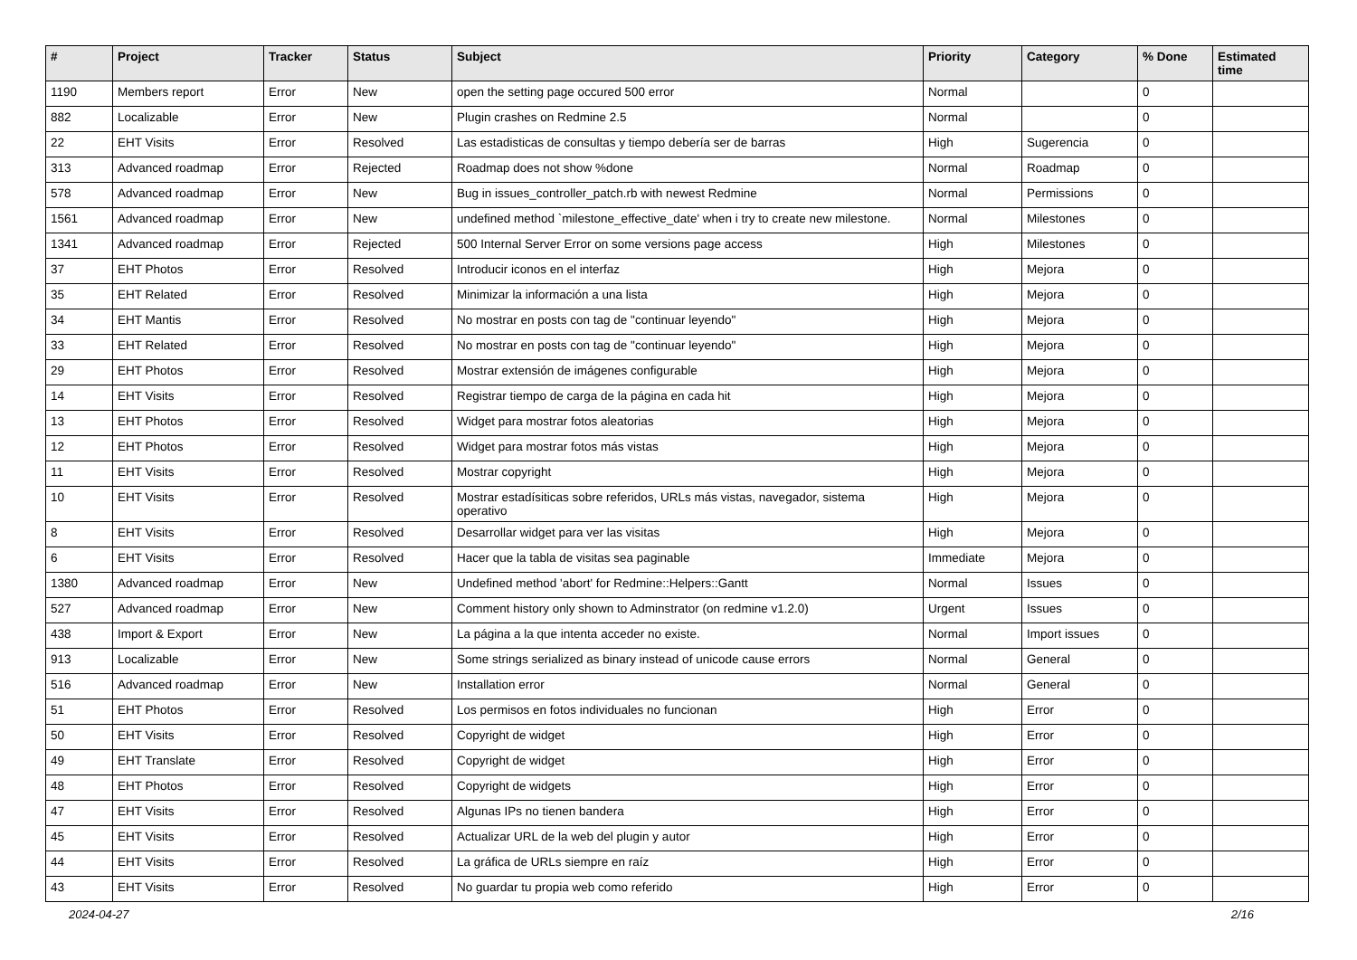| # | Project | Tracker | Status | Subject | Priority | Category | % Done | Estimated time |
| --- | --- | --- | --- | --- | --- | --- | --- | --- |
| 1190 | Members report | Error | New | open the setting page occured 500 error | Normal | | 0 | |
| 882 | Localizable | Error | New | Plugin crashes on Redmine 2.5 | Normal | | 0 | |
| 22 | EHT Visits | Error | Resolved | Las estadisticas de consultas y tiempo debería ser de barras | High | Sugerencia | 0 | |
| 313 | Advanced roadmap | Error | Rejected | Roadmap does not show %done | Normal | Roadmap | 0 | |
| 578 | Advanced roadmap | Error | New | Bug in issues_controller_patch.rb with newest Redmine | Normal | Permissions | 0 | |
| 1561 | Advanced roadmap | Error | New | undefined method `milestone_effective_date' when i try to create new milestone. | Normal | Milestones | 0 | |
| 1341 | Advanced roadmap | Error | Rejected | 500 Internal Server Error on some versions page access | High | Milestones | 0 | |
| 37 | EHT Photos | Error | Resolved | Introducir iconos en el interfaz | High | Mejora | 0 | |
| 35 | EHT Related | Error | Resolved | Minimizar la información a una lista | High | Mejora | 0 | |
| 34 | EHT Mantis | Error | Resolved | No mostrar en posts con tag de "continuar leyendo" | High | Mejora | 0 | |
| 33 | EHT Related | Error | Resolved | No mostrar en posts con tag de "continuar leyendo" | High | Mejora | 0 | |
| 29 | EHT Photos | Error | Resolved | Mostrar extensión de imágenes configurable | High | Mejora | 0 | |
| 14 | EHT Visits | Error | Resolved | Registrar tiempo de carga de la página en cada hit | High | Mejora | 0 | |
| 13 | EHT Photos | Error | Resolved | Widget para mostrar fotos aleatorias | High | Mejora | 0 | |
| 12 | EHT Photos | Error | Resolved | Widget para mostrar fotos más vistas | High | Mejora | 0 | |
| 11 | EHT Visits | Error | Resolved | Mostrar copyright | High | Mejora | 0 | |
| 10 | EHT Visits | Error | Resolved | Mostrar estadísiticas sobre referidos, URLs más vistas, navegador, sistema operativo | High | Mejora | 0 | |
| 8 | EHT Visits | Error | Resolved | Desarrollar widget para ver las visitas | High | Mejora | 0 | |
| 6 | EHT Visits | Error | Resolved | Hacer que la tabla de visitas sea paginable | Immediate | Mejora | 0 | |
| 1380 | Advanced roadmap | Error | New | Undefined method 'abort' for Redmine::Helpers::Gantt | Normal | Issues | 0 | |
| 527 | Advanced roadmap | Error | New | Comment history only shown to Adminstrator (on redmine v1.2.0) | Urgent | Issues | 0 | |
| 438 | Import & Export | Error | New | La página a la que intenta acceder no existe. | Normal | Import issues | 0 | |
| 913 | Localizable | Error | New | Some strings serialized as binary instead of unicode cause errors | Normal | General | 0 | |
| 516 | Advanced roadmap | Error | New | Installation error | Normal | General | 0 | |
| 51 | EHT Photos | Error | Resolved | Los permisos en fotos individuales no funcionan | High | Error | 0 | |
| 50 | EHT Visits | Error | Resolved | Copyright de widget | High | Error | 0 | |
| 49 | EHT Translate | Error | Resolved | Copyright de widget | High | Error | 0 | |
| 48 | EHT Photos | Error | Resolved | Copyright de widgets | High | Error | 0 | |
| 47 | EHT Visits | Error | Resolved | Algunas IPs no tienen bandera | High | Error | 0 | |
| 45 | EHT Visits | Error | Resolved | Actualizar URL de la web del plugin y autor | High | Error | 0 | |
| 44 | EHT Visits | Error | Resolved | La gráfica de URLs siempre en raíz | High | Error | 0 | |
| 43 | EHT Visits | Error | Resolved | No guardar tu propia web como referido | High | Error | 0 | |
2024-04-27 2/16